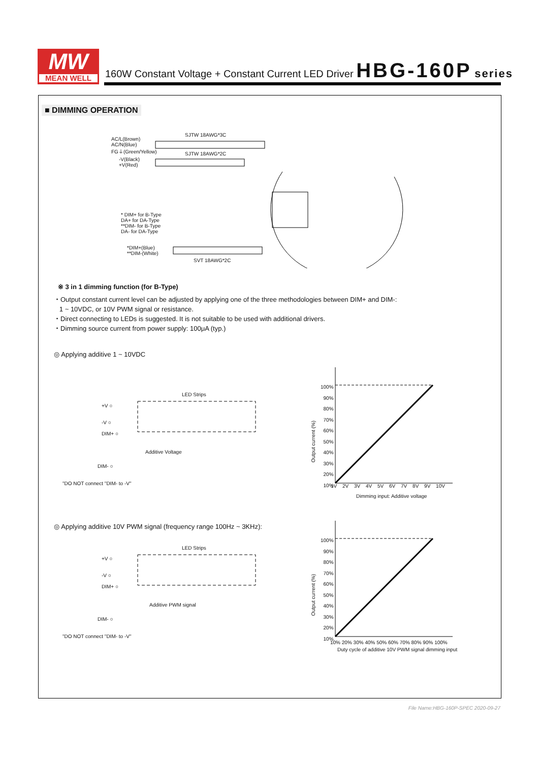MW
MEAN WELL
160W Constant Voltage + Constant Current LED Driver HBG-160P series
■ DIMMING OPERATION
AC/L(Brown)
AC/N(Blue)
FG⏚(Green/Yellow)
SJTW 18AWG*3C
SJTW 18AWG*2C
-V(Black)
+V(Red)
* DIM+ for B-Type
DA+ for DA-Type
**DIM- for B-Type
DA- for DA-Type
*DIM+(Blue)
**DIM-(White)
SVT 18AWG*2C
※ 3 in 1 dimming function (for B-Type)
・Output constant current level can be adjusted by applying one of the three methodologies between DIM+ and DIM-:
1 ~ 10VDC, or 10V PWM signal or resistance.
・Direct connecting to LEDs is suggested. It is not suitable to be used with additional drivers.
・Dimming source current from power supply: 100μA (typ.)
◎ Applying additive 1 ~ 10VDC
LED Strips
+V ○
-V ○
DIM+ ○
Additive Voltage
DIM- ○
"DO NOT connect "DIM- to -V"
100%
90%
80%
70%
60%
50%
40%
30%
20%
10%
1V 2V 3V 4V 5V 6V 7V 8V 9V 10V
Dimming input: Additive voltage
Output current (%)
◎ Applying additive 10V PWM signal (frequency range 100Hz ~ 3KHz):
LED Strips
+V ○
-V ○
DIM+ ○
Additive PWM signal
DIM- ○
"DO NOT connect "DIM- to -V"
100%
90%
80%
70%
60%
50%
40%
30%
20%
10%
10% 20% 30% 40% 50% 60% 70% 80% 90% 100%
Duty cycle of additive 10V PWM signal dimming input
Output current (%)
File Name:HBG-160P-SPEC 2020-09-27